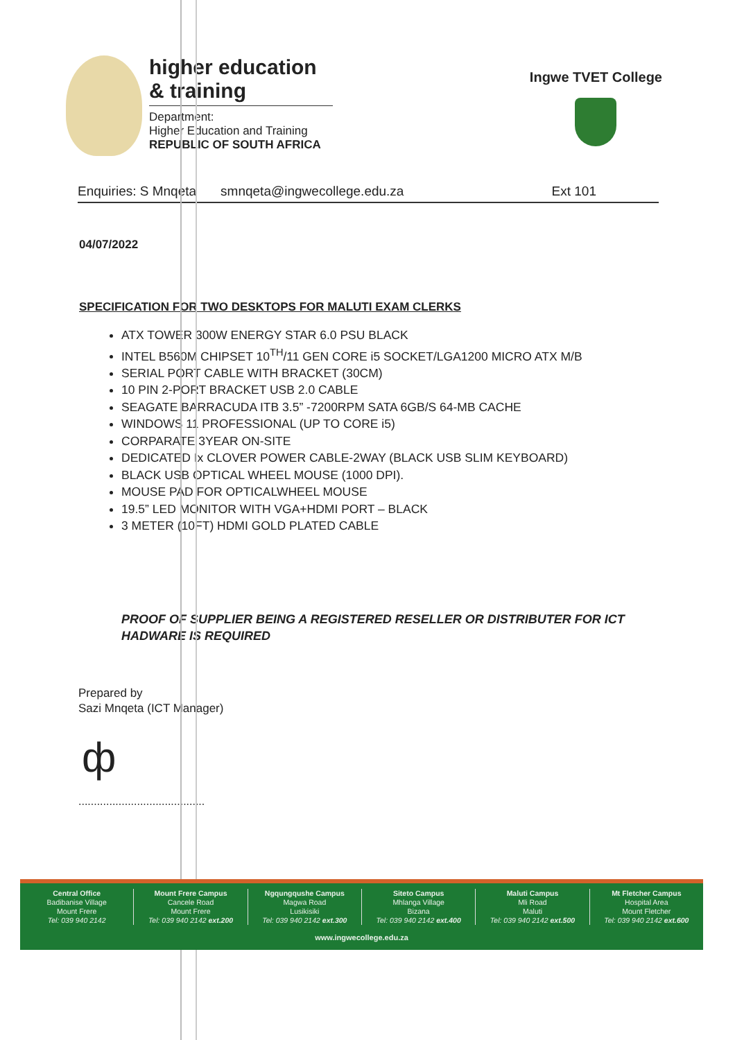higher education
& training
Department:
Higher Education and Training
REPUBLIC OF SOUTH AFRICA
Ingwe TVET College
Enquiries: S Mnqeta smnqeta@ingwecollege.edu.za Ext 101
04/07/2022
SPECIFICATION FOR TWO DESKTOPS FOR MALUTI EXAM CLERKS
ATX TOWER 300W ENERGY STAR 6.0 PSU BLACK
INTEL B560M CHIPSET 10<sup>TH</sup>/11 GEN CORE i5 SOCKET/LGA1200 MICRO ATX M/B
SERIAL PORT CABLE WITH BRACKET (30CM)
10 PIN 2-PORT BRACKET USB 2.0 CABLE
SEAGATE BARRACUDA ITB 3.5” -7200RPM SATA 6GB/S 64-MB CACHE
WINDOWS 11 PROFESSIONAL (UP TO CORE i5)
CORPARATE 3YEAR ON-SITE
DEDICATED Ix CLOVER POWER CABLE-2WAY (BLACK USB SLIM KEYBOARD)
BLACK USB OPTICAL WHEEL MOUSE (1000 DPI).
MOUSE PAD FOR OPTICALWHEEL MOUSE
19.5” LED MONITOR WITH VGA+HDMI PORT – BLACK
3 METER (10FT) HDMI GOLD PLATED CABLE
PROOF OF SUPPLIER BEING A REGISTERED RESELLER OR DISTRIBUTER FOR ICT HADWARE IS REQUIRED
Prepared by
Sazi Mnqeta (ICT Manager)
ф
.........................................
Central Office
Badibanise Village
Mount Frere
Tel: 039 940 2142
Mount Frere Campus
Cancele Road
Mount Frere
Tel: 039 940 2142 ext.200
Ngqungqushe Campus
Magwa Road
Lusikisiki
Tel: 039 940 2142 ext.300
Siteto Campus
Mhlanga Village
Bizana
Tel: 039 940 2142 ext.400
Maluti Campus
Mli Road
Maluti
Tel: 039 940 2142 ext.500
Mt Fletcher Campus
Hospital Area
Mount Fletcher
Tel: 039 940 2142 ext.600
www.ingwecollege.edu.za